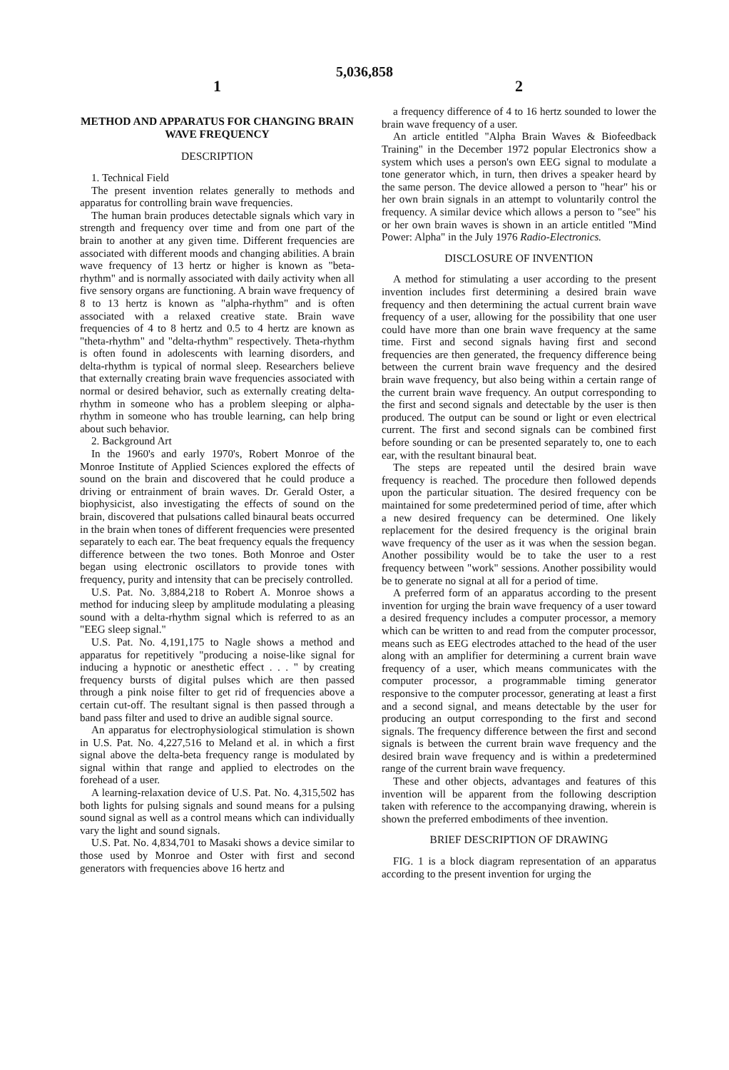5,036,858
1
METHOD AND APPARATUS FOR CHANGING BRAIN WAVE FREQUENCY
DESCRIPTION
1. Technical Field
The present invention relates generally to methods and apparatus for controlling brain wave frequencies.
The human brain produces detectable signals which vary in strength and frequency over time and from one part of the brain to another at any given time. Different frequencies are associated with different moods and changing abilities. A brain wave frequency of 13 hertz or higher is known as "beta-rhythm" and is normally associated with daily activity when all five sensory organs are functioning. A brain wave frequency of 8 to 13 hertz is known as "alpha-rhythm" and is often associated with a relaxed creative state. Brain wave frequencies of 4 to 8 hertz and 0.5 to 4 hertz are known as "theta-rhythm" and "delta-rhythm" respectively. Theta-rhythm is often found in adolescents with learning disorders, and delta-rhythm is typical of normal sleep. Researchers believe that externally creating brain wave frequencies associated with normal or desired behavior, such as externally creating delta-rhythm in someone who has a problem sleeping or alpha-rhythm in someone who has trouble learning, can help bring about such behavior.
2. Background Art
In the 1960's and early 1970's, Robert Monroe of the Monroe Institute of Applied Sciences explored the effects of sound on the brain and discovered that he could produce a driving or entrainment of brain waves. Dr. Gerald Oster, a biophysicist, also investigating the effects of sound on the brain, discovered that pulsations called binaural beats occurred in the brain when tones of different frequencies were presented separately to each ear. The beat frequency equals the frequency difference between the two tones. Both Monroe and Oster began using electronic oscillators to provide tones with frequency, purity and intensity that can be precisely controlled.
U.S. Pat. No. 3,884,218 to Robert A. Monroe shows a method for inducing sleep by amplitude modulating a pleasing sound with a delta-rhythm signal which is referred to as an "EEG sleep signal."
U.S. Pat. No. 4,191,175 to Nagle shows a method and apparatus for repetitively "producing a noise-like signal for inducing a hypnotic or anesthetic effect . . . " by creating frequency bursts of digital pulses which are then passed through a pink noise filter to get rid of frequencies above a certain cut-off. The resultant signal is then passed through a band pass filter and used to drive an audible signal source.
An apparatus for electrophysiological stimulation is shown in U.S. Pat. No. 4,227,516 to Meland et al. in which a first signal above the delta-beta frequency range is modulated by signal within that range and applied to electrodes on the forehead of a user.
A learning-relaxation device of U.S. Pat. No. 4,315,502 has both lights for pulsing signals and sound means for a pulsing sound signal as well as a control means which can individually vary the light and sound signals.
U.S. Pat. No. 4,834,701 to Masaki shows a device similar to those used by Monroe and Oster with first and second generators with frequencies above 16 hertz and
2
a frequency difference of 4 to 16 hertz sounded to lower the brain wave frequency of a user.
An article entitled "Alpha Brain Waves & Biofeedback Training" in the December 1972 popular Electronics show a system which uses a person's own EEG signal to modulate a tone generator which, in turn, then drives a speaker heard by the same person. The device allowed a person to "hear" his or her own brain signals in an attempt to voluntarily control the frequency. A similar device which allows a person to "see" his or her own brain waves is shown in an article entitled "Mind Power: Alpha" in the July 1976 Radio-Electronics.
DISCLOSURE OF INVENTION
A method for stimulating a user according to the present invention includes first determining a desired brain wave frequency and then determining the actual current brain wave frequency of a user, allowing for the possibility that one user could have more than one brain wave frequency at the same time. First and second signals having first and second frequencies are then generated, the frequency difference being between the current brain wave frequency and the desired brain wave frequency, but also being within a certain range of the current brain wave frequency. An output corresponding to the first and second signals and detectable by the user is then produced. The output can be sound or light or even electrical current. The first and second signals can be combined first before sounding or can be presented separately to, one to each ear, with the resultant binaural beat.
The steps are repeated until the desired brain wave frequency is reached. The procedure then followed depends upon the particular situation. The desired frequency con be maintained for some predetermined period of time, after which a new desired frequency can be determined. One likely replacement for the desired frequency is the original brain wave frequency of the user as it was when the session began. Another possibility would be to take the user to a rest frequency between "work" sessions. Another possibility would be to generate no signal at all for a period of time.
A preferred form of an apparatus according to the present invention for urging the brain wave frequency of a user toward a desired frequency includes a computer processor, a memory which can be written to and read from the computer processor, means such as EEG electrodes attached to the head of the user along with an amplifier for determining a current brain wave frequency of a user, which means communicates with the computer processor, a programmable timing generator responsive to the computer processor, generating at least a first and a second signal, and means detectable by the user for producing an output corresponding to the first and second signals. The frequency difference between the first and second signals is between the current brain wave frequency and the desired brain wave frequency and is within a predetermined range of the current brain wave frequency.
These and other objects, advantages and features of this invention will be apparent from the following description taken with reference to the accompanying drawing, wherein is shown the preferred embodiments of thee invention.
BRIEF DESCRIPTION OF DRAWING
FIG. 1 is a block diagram representation of an apparatus according to the present invention for urging the